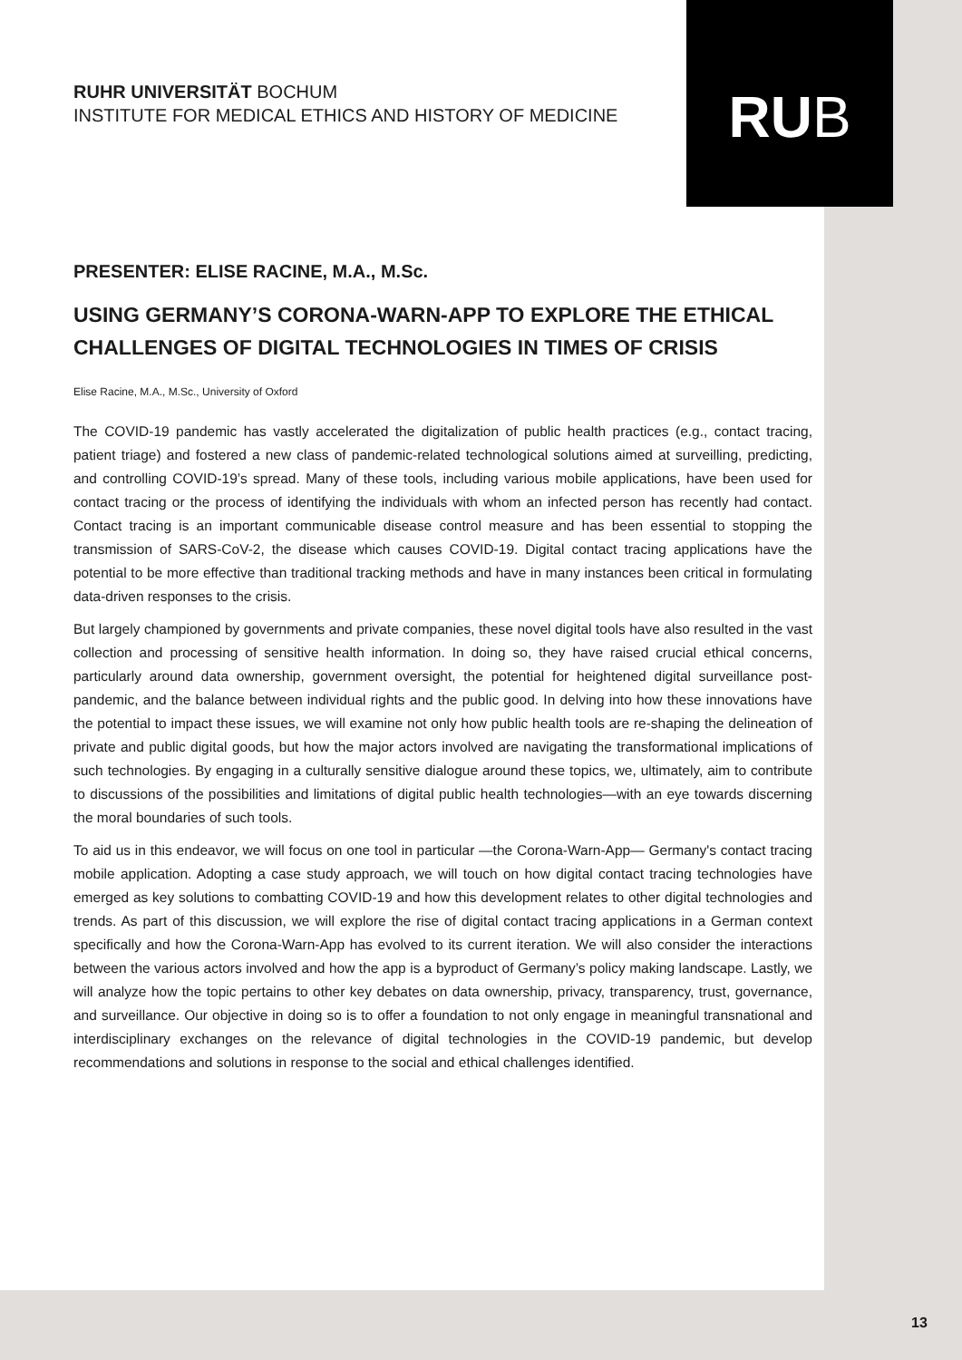RU B
RUHR UNIVERSITÄT BOCHUM
INSTITUTE FOR MEDICAL ETHICS AND HISTORY OF MEDICINE
PRESENTER: ELISE RACINE, M.A., M.Sc.
USING GERMANY’S CORONA-WARN-APP TO EXPLORE THE ETHICAL CHALLENGES OF DIGITAL TECHNOLOGIES IN TIMES OF CRISIS
Elise Racine, M.A., M.Sc., University of Oxford
The COVID-19 pandemic has vastly accelerated the digitalization of public health practices (e.g., contact tracing, patient triage) and fostered a new class of pandemic-related technological solutions aimed at surveilling, predicting, and controlling COVID-19’s spread. Many of these tools, including various mobile applications, have been used for contact tracing or the process of identifying the individuals with whom an infected person has recently had contact. Contact tracing is an important communicable disease control measure and has been essential to stopping the transmission of SARS-CoV-2, the disease which causes COVID-19. Digital contact tracing applications have the potential to be more effective than traditional tracking methods and have in many instances been critical in formulating data-driven responses to the crisis.
But largely championed by governments and private companies, these novel digital tools have also resulted in the vast collection and processing of sensitive health information. In doing so, they have raised crucial ethical concerns, particularly around data ownership, government oversight, the potential for heightened digital surveillance post-pandemic, and the balance between individual rights and the public good. In delving into how these innovations have the potential to impact these issues, we will examine not only how public health tools are re-shaping the delineation of private and public digital goods, but how the major actors involved are navigating the transformational implications of such technologies. By engaging in a culturally sensitive dialogue around these topics, we, ultimately, aim to contribute to discussions of the possibilities and limitations of digital public health technologies—with an eye towards discerning the moral boundaries of such tools.
To aid us in this endeavor, we will focus on one tool in particular —the Corona-Warn-App— Germany's contact tracing mobile application. Adopting a case study approach, we will touch on how digital contact tracing technologies have emerged as key solutions to combatting COVID-19 and how this development relates to other digital technologies and trends. As part of this discussion, we will explore the rise of digital contact tracing applications in a German context specifically and how the Corona-Warn-App has evolved to its current iteration. We will also consider the interactions between the various actors involved and how the app is a byproduct of Germany’s policy making landscape. Lastly, we will analyze how the topic pertains to other key debates on data ownership, privacy, transparency, trust, governance, and surveillance. Our objective in doing so is to offer a foundation to not only engage in meaningful transnational and interdisciplinary exchanges on the relevance of digital technologies in the COVID-19 pandemic, but develop recommendations and solutions in response to the social and ethical challenges identified.
13